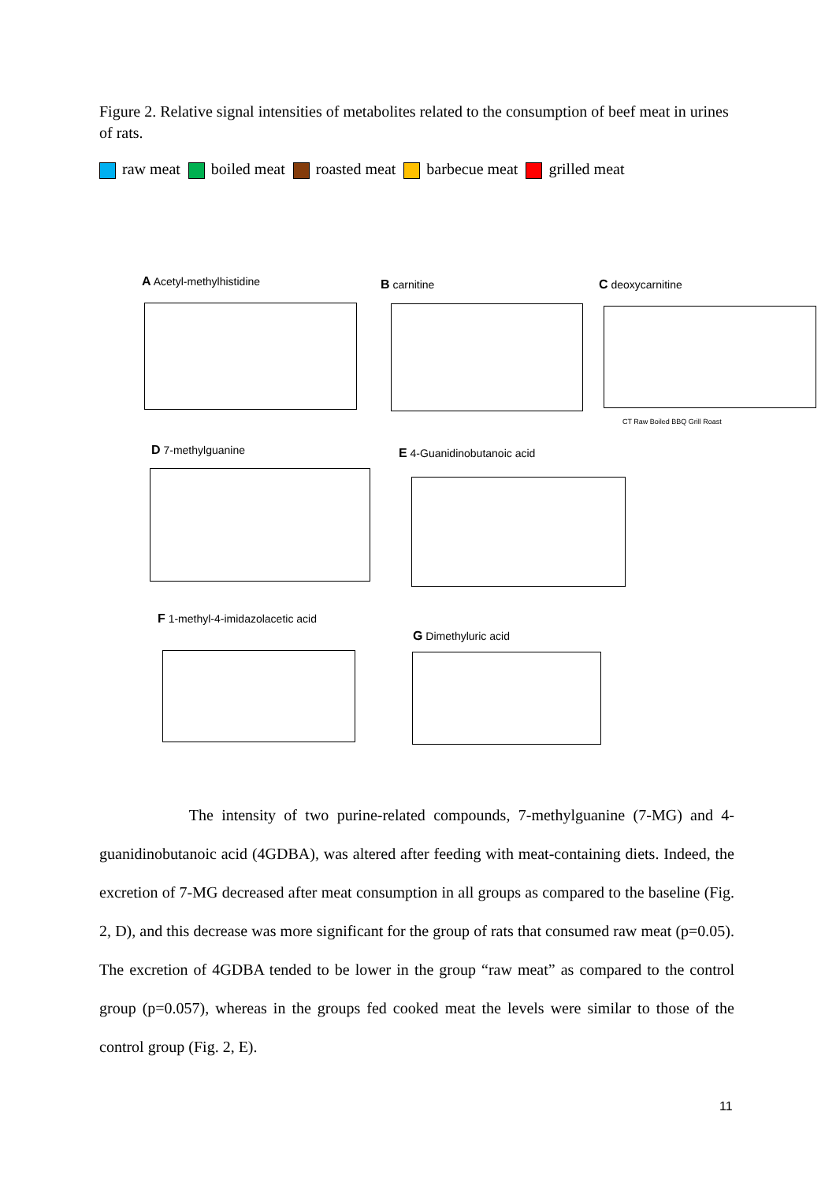Figure 2. Relative signal intensities of metabolites related to the consumption of beef meat in urines of rats.
raw meat boiled meat roasted meat barbecue meat grilled meat
A Acetyl-methylhistidine B carnitine C deoxycarnitine
CT Raw Boiled BBQ Grill Roast
D 7-methylguanine E 4-Guanidinobutanoic acid
F 1-methyl-4-imidazolacetic acid
G Dimethyluric acid
The intensity of two purine-related compounds, 7-methylguanine (7-MG) and 4-guanidinobutanoic acid (4GDBA), was altered after feeding with meat-containing diets. Indeed, the excretion of 7-MG decreased after meat consumption in all groups as compared to the baseline (Fig. 2, D), and this decrease was more significant for the group of rats that consumed raw meat (p=0.05). The excretion of 4GDBA tended to be lower in the group “raw meat” as compared to the control group (p=0.057), whereas in the groups fed cooked meat the levels were similar to those of the control group (Fig. 2, E).
11